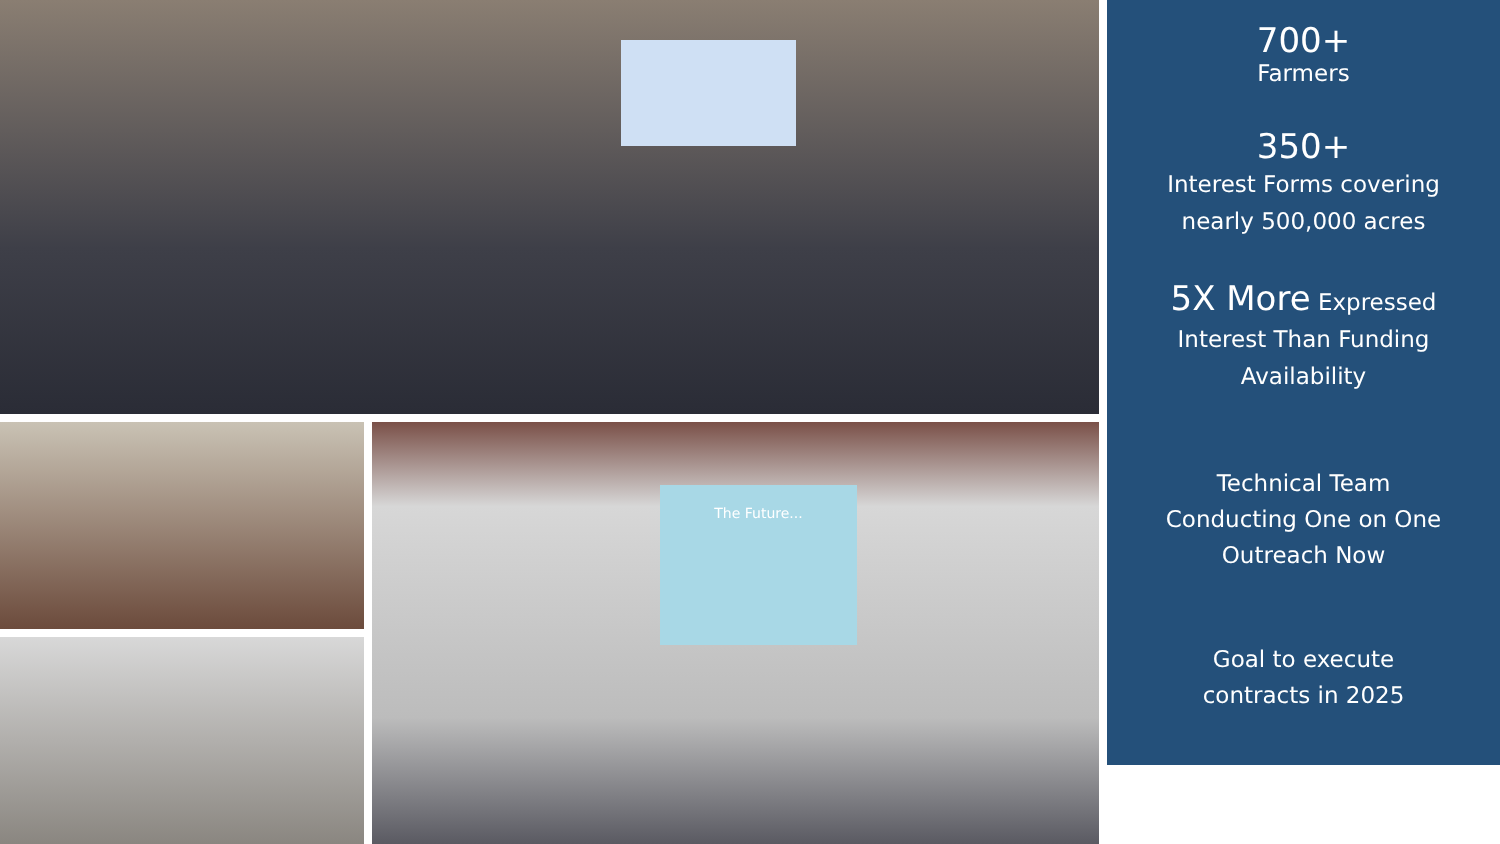The Future...
700+
Farmers
350+
Interest Forms covering
nearly 500,000 acres
5X More Expressed
Interest Than Funding
Availability
Technical Team
Conducting One on One
Outreach Now
Goal to execute
contracts in 2025